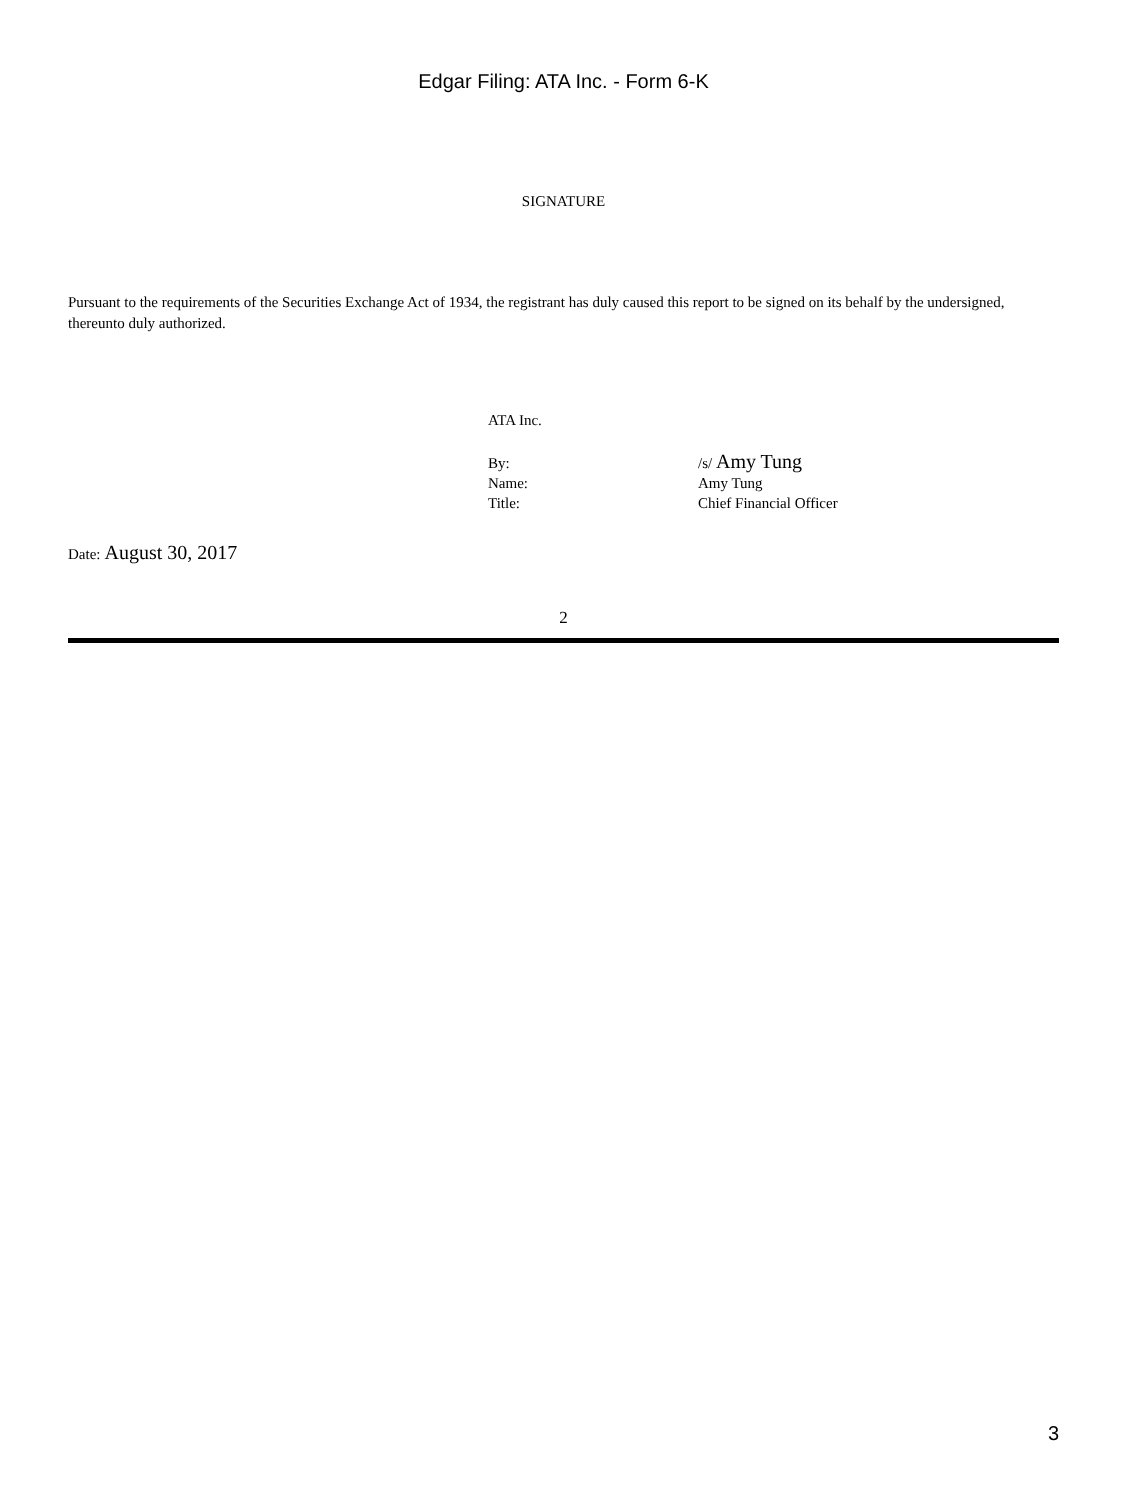Edgar Filing: ATA Inc. - Form 6-K
SIGNATURE
Pursuant to the requirements of the Securities Exchange Act of 1934, the registrant has duly caused this report to be signed on its behalf by the undersigned, thereunto duly authorized.
ATA Inc.
| By: | /s/ Amy Tung |
| Name: | Amy Tung |
| Title: | Chief Financial Officer |
Date: August 30, 2017
2
3